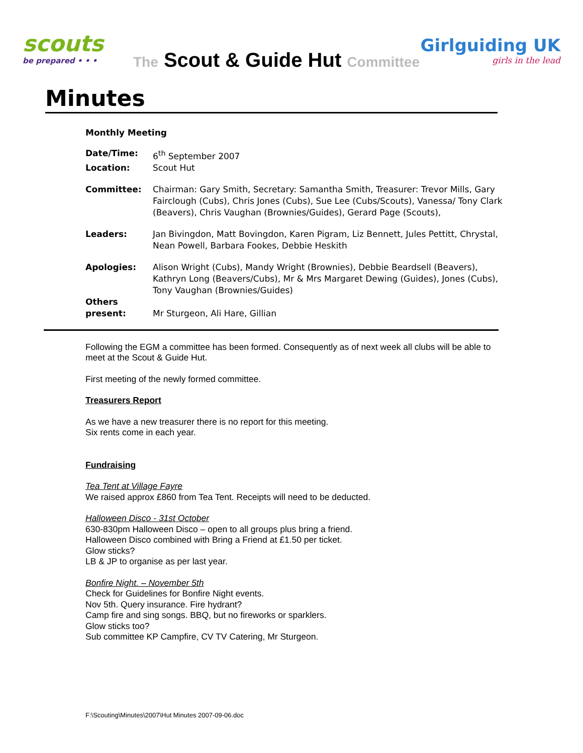scouts
be prepared • • •
The Scout & Guide Hut Committee
Girlguiding UK
girls in the lead
Minutes
Monthly Meeting
| Date/Time: | 6<sup>th</sup> September 2007 |
| Location: | Scout Hut |
| Committee: | Chairman: Gary Smith, Secretary: Samantha Smith, Treasurer: Trevor Mills, Gary Fairclough (Cubs), Chris Jones (Cubs), Sue Lee (Cubs/Scouts), Vanessa/ Tony Clark (Beavers), Chris Vaughan (Brownies/Guides), Gerard Page (Scouts), |
| Leaders: | Jan Bivingdon, Matt Bovingdon, Karen Pigram, Liz Bennett, Jules Pettitt, Chrystal, Nean Powell, Barbara Fookes, Debbie Heskith |
| Apologies: | Alison Wright (Cubs), Mandy Wright (Brownies), Debbie Beardsell (Beavers), Kathryn Long (Beavers/Cubs), Mr & Mrs Margaret Dewing (Guides), Jones (Cubs), Tony Vaughan (Brownies/Guides) |
| Others present: | Mr Sturgeon, Ali Hare, Gillian |
Following the EGM a committee has been formed. Consequently as of next week all clubs will be able to meet at the Scout & Guide Hut.
First meeting of the newly formed committee.
Treasurers Report
As we have a new treasurer there is no report for this meeting.
Six rents come in each year.
Fundraising
Tea Tent at Village Fayre
We raised approx £860 from Tea Tent. Receipts will need to be deducted.
Halloween Disco - 31st October
630-830pm Halloween Disco – open to all groups plus bring a friend.
Halloween Disco combined with Bring a Friend at £1.50 per ticket.
Glow sticks?
LB & JP to organise as per last year.
Bonfire Night. – November 5th
Check for Guidelines for Bonfire Night events.
Nov 5th. Query insurance. Fire hydrant?
Camp fire and sing songs. BBQ, but no fireworks or sparklers.
Glow sticks too?
Sub committee KP Campfire, CV TV Catering, Mr Sturgeon.
F:\Scouting\Minutes\2007\Hut Minutes 2007-09-06.doc